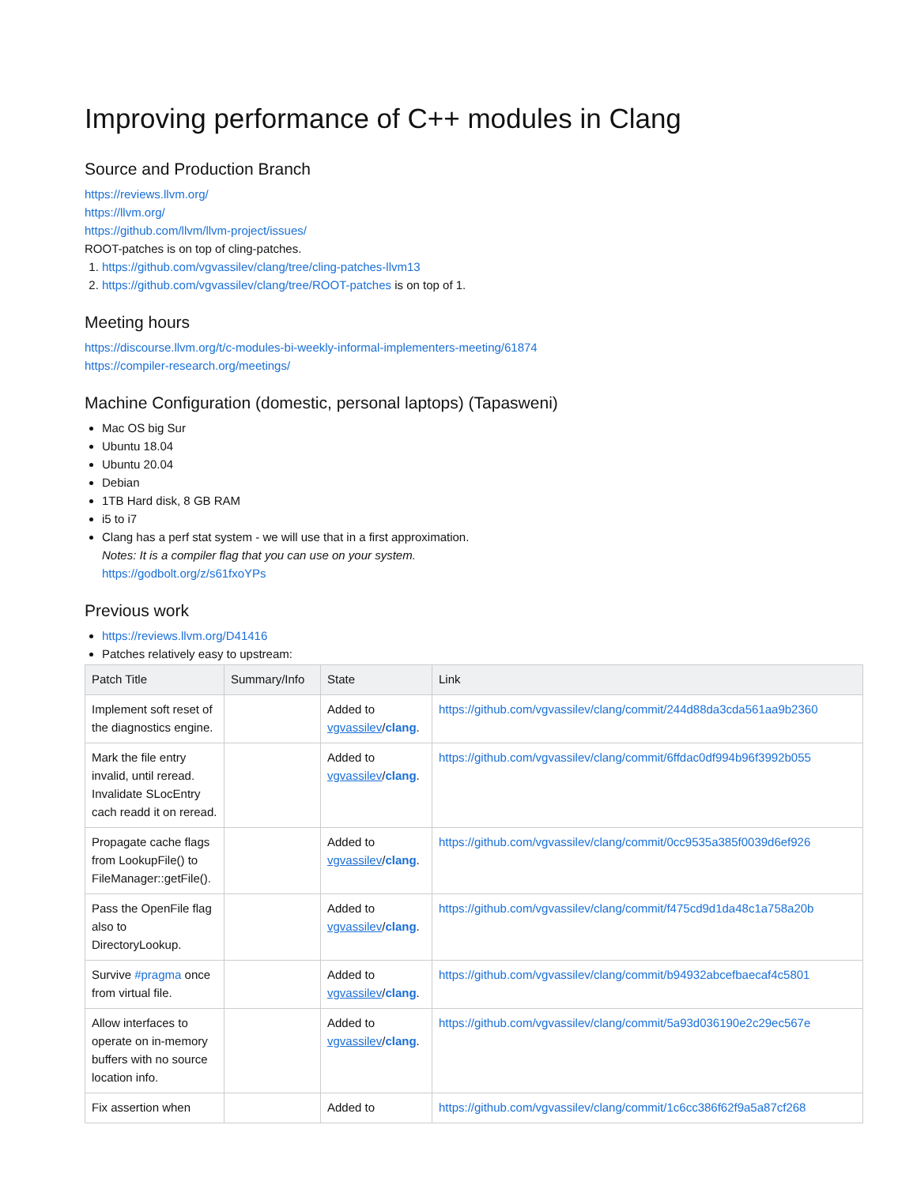Improving performance of C++ modules in Clang
Source and Production Branch
https://reviews.llvm.org/
https://llvm.org/
https://github.com/llvm/llvm-project/issues/
ROOT-patches is on top of cling-patches.
1. https://github.com/vgvassilev/clang/tree/cling-patches-llvm13
2. https://github.com/vgvassilev/clang/tree/ROOT-patches is on top of 1.
Meeting hours
https://discourse.llvm.org/t/c-modules-bi-weekly-informal-implementers-meeting/61874
https://compiler-research.org/meetings/
Machine Configuration (domestic, personal laptops) (Tapasweni)
Mac OS big Sur
Ubuntu 18.04
Ubuntu 20.04
Debian
1TB Hard disk, 8 GB RAM
i5 to i7
Clang has a perf stat system - we will use that in a first approximation.
Notes: It is a compiler flag that you can use on your system.
https://godbolt.org/z/s61fxoYPs
Previous work
https://reviews.llvm.org/D41416
Patches relatively easy to upstream:
| Patch Title | Summary/Info | State | Link |
| --- | --- | --- | --- |
| Implement soft reset of the diagnostics engine. | | Added to vgvassilev / clang . | https://github.com/vgvassilev/clang/commit/244d88da3cda561aa9b2360 |
| Mark the file entry invalid, until reread. Invalidate SLocEntry cach readd it on reread. | | Added to vgvassilev / clang . | https://github.com/vgvassilev/clang/commit/6ffdac0df994b96f3992b055 |
| Propagate cache flags from LookupFile() to FileManager::getFile(). | | Added to vgvassilev / clang . | https://github.com/vgvassilev/clang/commit/0cc9535a385f0039d6ef926 |
| Pass the OpenFile flag also to DirectoryLookup. | | Added to vgvassilev / clang . | https://github.com/vgvassilev/clang/commit/f475cd9d1da48c1a758a20b |
| Survive #pragma once from virtual file. | | Added to vgvassilev / clang . | https://github.com/vgvassilev/clang/commit/b94932abcefbaecaf4c5801 |
| Allow interfaces to operate on in-memory buffers with no source location info. | | Added to vgvassilev / clang . | https://github.com/vgvassilev/clang/commit/5a93d036190e2c29ec567e |
| Fix assertion when | | Added to | https://github.com/vgvassilev/clang/commit/1c6cc386f62f9a5a87cf268 |